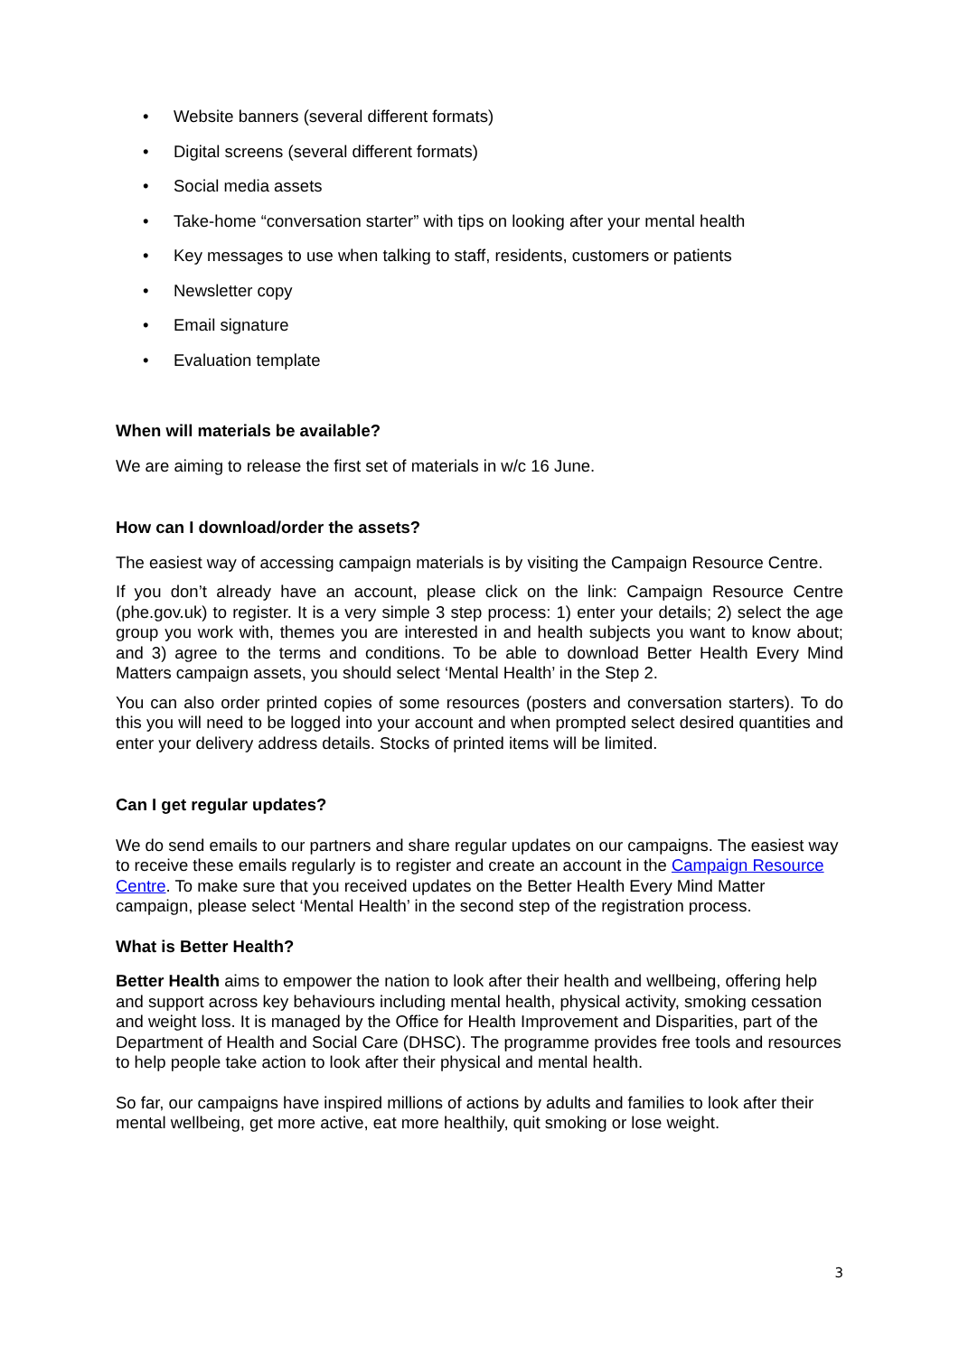• Website banners (several different formats)
• Digital screens (several different formats)
• Social media assets
• Take-home “conversation starter” with tips on looking after your mental health
• Key messages to use when talking to staff, residents, customers or patients
• Newsletter copy
• Email signature
• Evaluation template
When will materials be available?
We are aiming to release the first set of materials in w/c 16 June.
How can I download/order the assets?
The easiest way of accessing campaign materials is by visiting the Campaign Resource Centre.
If you don’t already have an account, please click on the link: Campaign Resource Centre (phe.gov.uk) to register. It is a very simple 3 step process: 1) enter your details; 2) select the age group you work with, themes you are interested in and health subjects you want to know about; and 3) agree to the terms and conditions. To be able to download Better Health Every Mind Matters campaign assets, you should select ‘Mental Health’ in the Step 2.
You can also order printed copies of some resources (posters and conversation starters). To do this you will need to be logged into your account and when prompted select desired quantities and enter your delivery address details. Stocks of printed items will be limited.
Can I get regular updates?
We do send emails to our partners and share regular updates on our campaigns. The easiest way to receive these emails regularly is to register and create an account in the Campaign Resource Centre. To make sure that you received updates on the Better Health Every Mind Matter campaign, please select ‘Mental Health’ in the second step of the registration process.
What is Better Health?
Better Health aims to empower the nation to look after their health and wellbeing, offering help and support across key behaviours including mental health, physical activity, smoking cessation and weight loss. It is managed by the Office for Health Improvement and Disparities, part of the Department of Health and Social Care (DHSC). The programme provides free tools and resources to help people take action to look after their physical and mental health.
So far, our campaigns have inspired millions of actions by adults and families to look after their mental wellbeing, get more active, eat more healthily, quit smoking or lose weight.
3